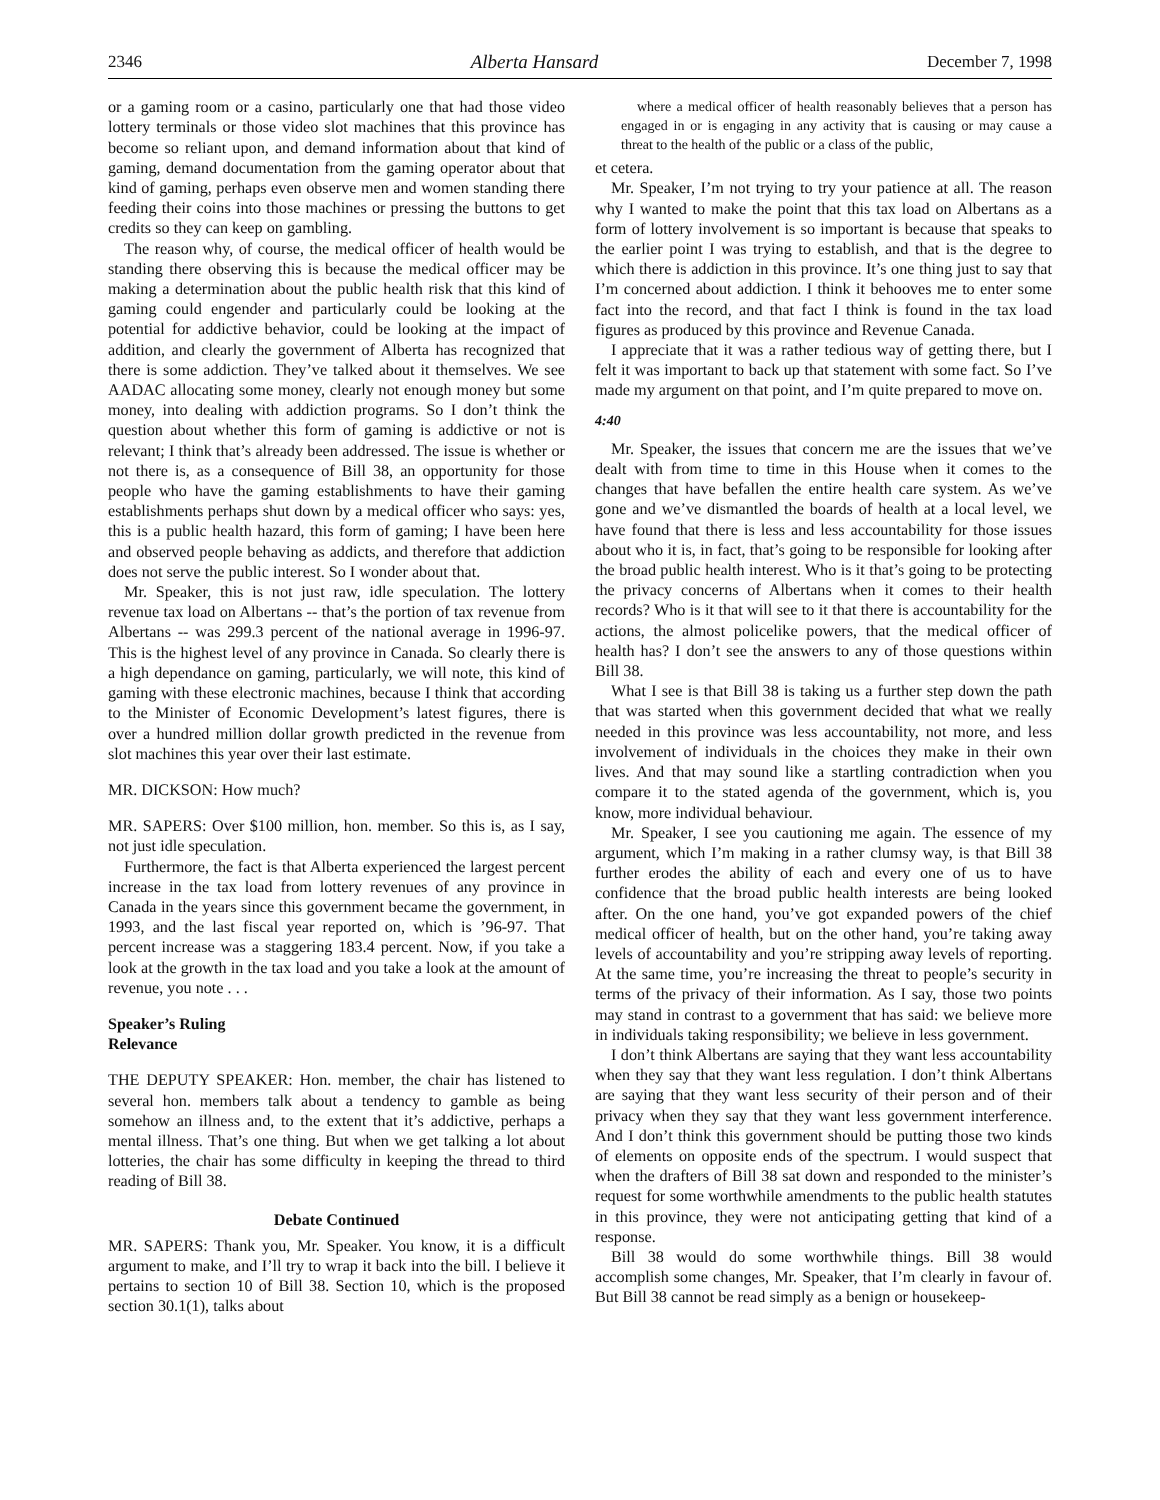2346 Alberta Hansard December 7, 1998
or a gaming room or a casino, particularly one that had those video lottery terminals or those video slot machines that this province has become so reliant upon, and demand information about that kind of gaming, demand documentation from the gaming operator about that kind of gaming, perhaps even observe men and women standing there feeding their coins into those machines or pressing the buttons to get credits so they can keep on gambling.
The reason why, of course, the medical officer of health would be standing there observing this is because the medical officer may be making a determination about the public health risk that this kind of gaming could engender and particularly could be looking at the potential for addictive behavior, could be looking at the impact of addition, and clearly the government of Alberta has recognized that there is some addiction. They’ve talked about it themselves. We see AADAC allocating some money, clearly not enough money but some money, into dealing with addiction programs. So I don’t think the question about whether this form of gaming is addictive or not is relevant; I think that’s already been addressed. The issue is whether or not there is, as a consequence of Bill 38, an opportunity for those people who have the gaming establishments to have their gaming establishments perhaps shut down by a medical officer who says: yes, this is a public health hazard, this form of gaming; I have been here and observed people behaving as addicts, and therefore that addiction does not serve the public interest. So I wonder about that.
Mr. Speaker, this is not just raw, idle speculation. The lottery revenue tax load on Albertans -- that’s the portion of tax revenue from Albertans -- was 299.3 percent of the national average in 1996-97. This is the highest level of any province in Canada. So clearly there is a high dependance on gaming, particularly, we will note, this kind of gaming with these electronic machines, because I think that according to the Minister of Economic Development’s latest figures, there is over a hundred million dollar growth predicted in the revenue from slot machines this year over their last estimate.
MR. DICKSON: How much?
MR. SAPERS: Over $100 million, hon. member. So this is, as I say, not just idle speculation.
Furthermore, the fact is that Alberta experienced the largest percent increase in the tax load from lottery revenues of any province in Canada in the years since this government became the government, in 1993, and the last fiscal year reported on, which is ’96-97. That percent increase was a staggering 183.4 percent. Now, if you take a look at the growth in the tax load and you take a look at the amount of revenue, you note . . .
Speaker’s Ruling
Relevance
THE DEPUTY SPEAKER: Hon. member, the chair has listened to several hon. members talk about a tendency to gamble as being somehow an illness and, to the extent that it’s addictive, perhaps a mental illness. That’s one thing. But when we get talking a lot about lotteries, the chair has some difficulty in keeping the thread to third reading of Bill 38.
Debate Continued
MR. SAPERS: Thank you, Mr. Speaker. You know, it is a difficult argument to make, and I’ll try to wrap it back into the bill. I believe it pertains to section 10 of Bill 38. Section 10, which is the proposed section 30.1(1), talks about
where a medical officer of health reasonably believes that a person has engaged in or is engaging in any activity that is causing or may cause a threat to the health of the public or a class of the public,
et cetera.
Mr. Speaker, I’m not trying to try your patience at all. The reason why I wanted to make the point that this tax load on Albertans as a form of lottery involvement is so important is because that speaks to the earlier point I was trying to establish, and that is the degree to which there is addiction in this province. It’s one thing just to say that I’m concerned about addiction. I think it behooves me to enter some fact into the record, and that fact I think is found in the tax load figures as produced by this province and Revenue Canada.
I appreciate that it was a rather tedious way of getting there, but I felt it was important to back up that statement with some fact. So I’ve made my argument on that point, and I’m quite prepared to move on.
4:40
Mr. Speaker, the issues that concern me are the issues that we’ve dealt with from time to time in this House when it comes to the changes that have befallen the entire health care system. As we’ve gone and we’ve dismantled the boards of health at a local level, we have found that there is less and less accountability for those issues about who it is, in fact, that’s going to be responsible for looking after the broad public health interest. Who is it that’s going to be protecting the privacy concerns of Albertans when it comes to their health records? Who is it that will see to it that there is accountability for the actions, the almost policelike powers, that the medical officer of health has? I don’t see the answers to any of those questions within Bill 38.
What I see is that Bill 38 is taking us a further step down the path that was started when this government decided that what we really needed in this province was less accountability, not more, and less involvement of individuals in the choices they make in their own lives. And that may sound like a startling contradiction when you compare it to the stated agenda of the government, which is, you know, more individual behaviour.
Mr. Speaker, I see you cautioning me again. The essence of my argument, which I’m making in a rather clumsy way, is that Bill 38 further erodes the ability of each and every one of us to have confidence that the broad public health interests are being looked after. On the one hand, you’ve got expanded powers of the chief medical officer of health, but on the other hand, you’re taking away levels of accountability and you’re stripping away levels of reporting. At the same time, you’re increasing the threat to people’s security in terms of the privacy of their information. As I say, those two points may stand in contrast to a government that has said: we believe more in individuals taking responsibility; we believe in less government.
I don’t think Albertans are saying that they want less accountability when they say that they want less regulation. I don’t think Albertans are saying that they want less security of their person and of their privacy when they say that they want less government interference. And I don’t think this government should be putting those two kinds of elements on opposite ends of the spectrum. I would suspect that when the drafters of Bill 38 sat down and responded to the minister’s request for some worthwhile amendments to the public health statutes in this province, they were not anticipating getting that kind of a response.
Bill 38 would do some worthwhile things. Bill 38 would accomplish some changes, Mr. Speaker, that I’m clearly in favour of. But Bill 38 cannot be read simply as a benign or housekeep-